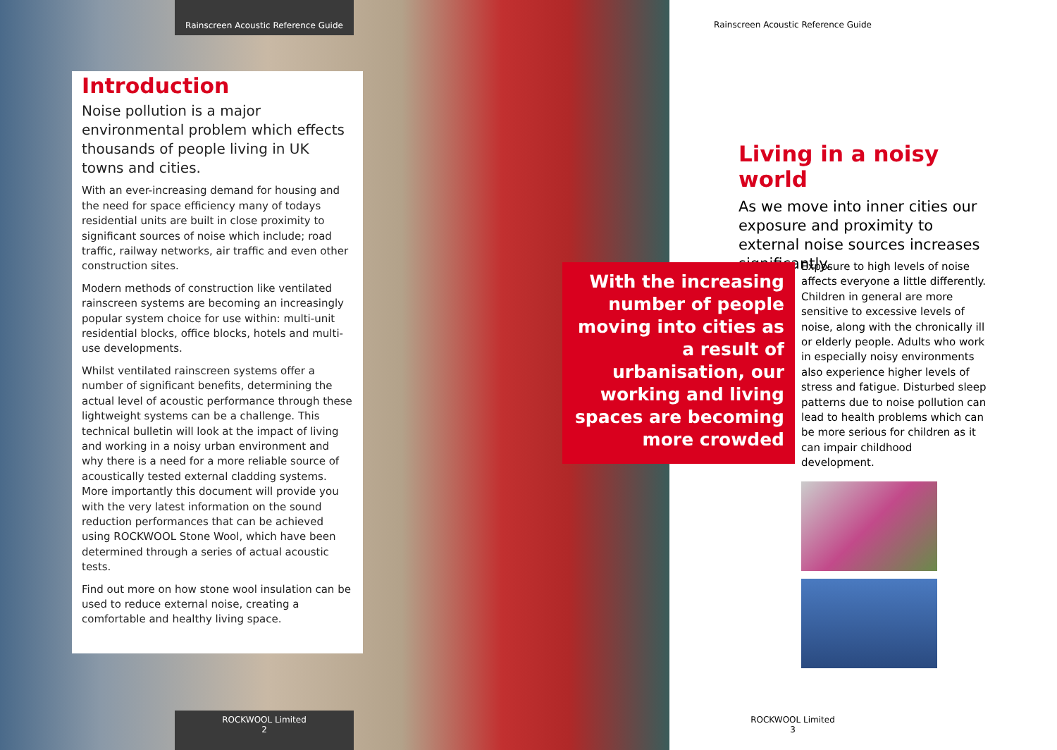Rainscreen Acoustic Reference Guide
Introduction
Noise pollution is a major environmental problem which effects thousands of people living in UK towns and cities.
With an ever-increasing demand for housing and the need for space efficiency many of todays residential units are built in close proximity to significant sources of noise which include; road traffic, railway networks, air traffic and even other construction sites.
Modern methods of construction like ventilated rainscreen systems are becoming an increasingly popular system choice for use within: multi-unit residential blocks, office blocks, hotels and multi-use developments.
Whilst ventilated rainscreen systems offer a number of significant benefits, determining the actual level of acoustic performance through these lightweight systems can be a challenge. This technical bulletin will look at the impact of living and working in a noisy urban environment and why there is a need for a more reliable source of acoustically tested external cladding systems. More importantly this document will provide you with the very latest information on the sound reduction performances that can be achieved using ROCKWOOL Stone Wool, which have been determined through a series of actual acoustic tests.
Find out more on how stone wool insulation can be used to reduce external noise, creating a comfortable and healthy living space.
ROCKWOOL Limited
2
Rainscreen Acoustic Reference Guide
Living in a noisy world
As we move into inner cities our exposure and proximity to external noise sources increases significantly.
With the increasing number of people moving into cities as a result of urbanisation, our working and living spaces are becoming more crowded
Exposure to high levels of noise affects everyone a little differently. Children in general are more sensitive to excessive levels of noise, along with the chronically ill or elderly people. Adults who work in especially noisy environments also experience higher levels of stress and fatigue. Disturbed sleep patterns due to noise pollution can lead to health problems which can be more serious for children as it can impair childhood development.
ROCKWOOL Limited
3